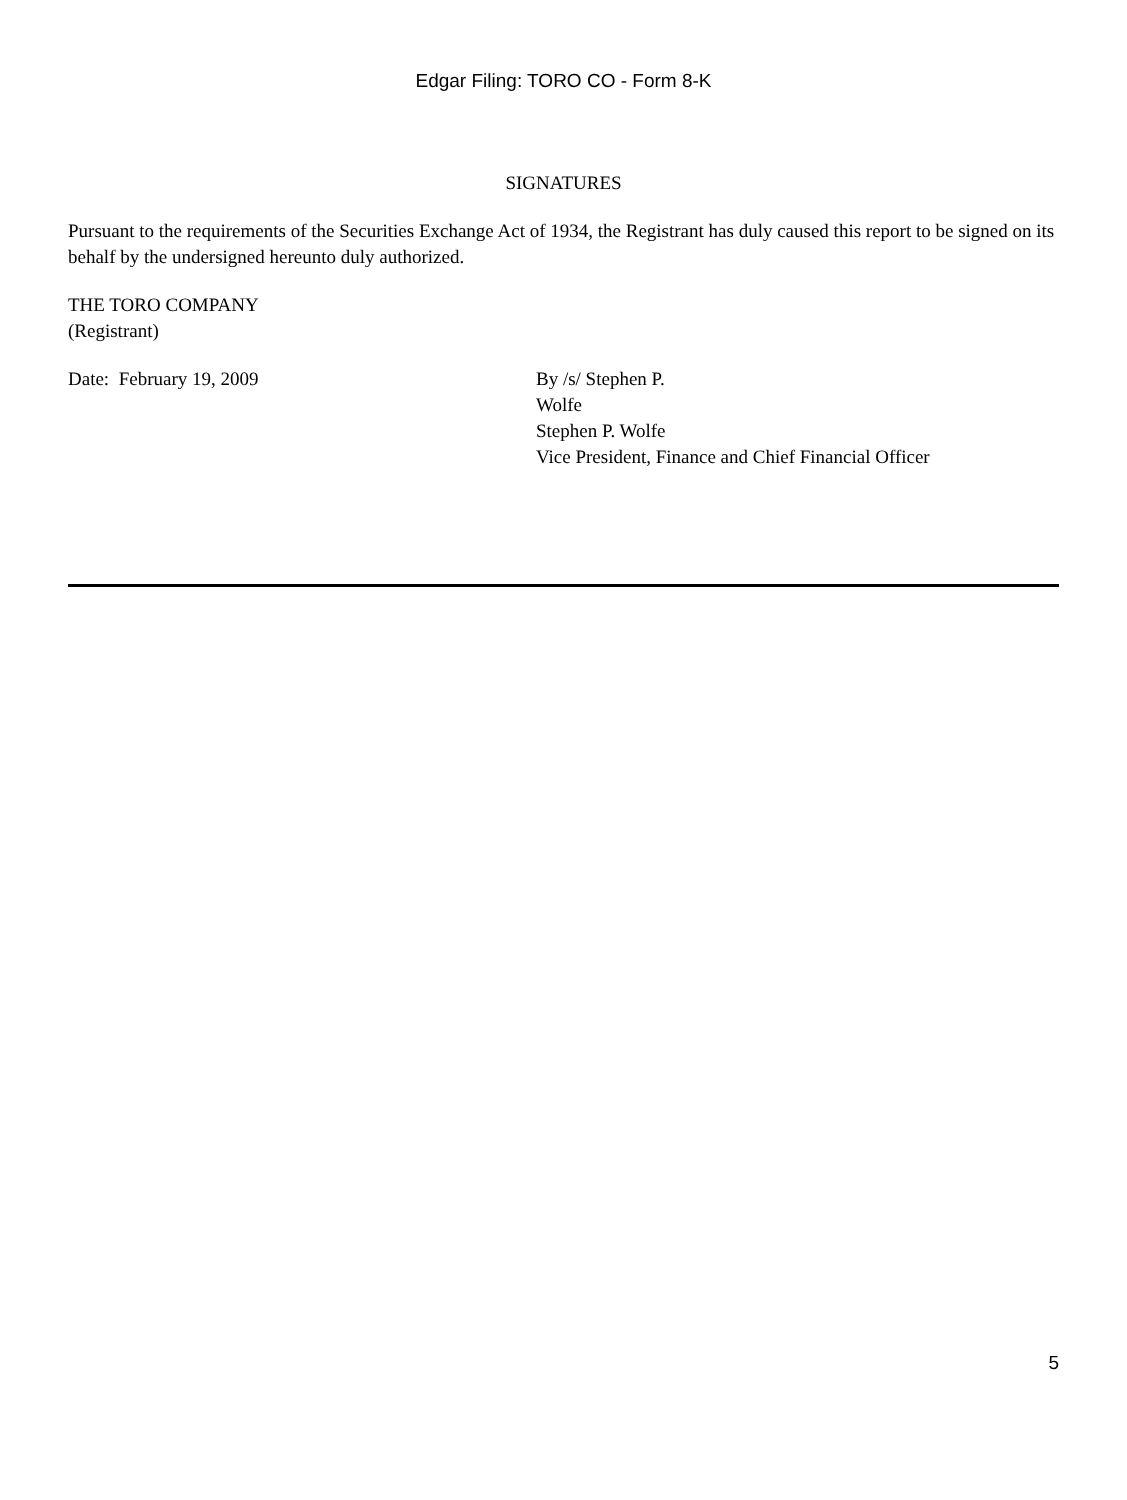Edgar Filing: TORO CO - Form 8-K
SIGNATURES
Pursuant to the requirements of the Securities Exchange Act of 1934, the Registrant has duly caused this report to be signed on its behalf by the undersigned hereunto duly authorized.
THE TORO COMPANY
(Registrant)
Date: February 19, 2009 By /s/ Stephen P.
Wolfe
Stephen P. Wolfe
Vice President, Finance and Chief Financial Officer
5